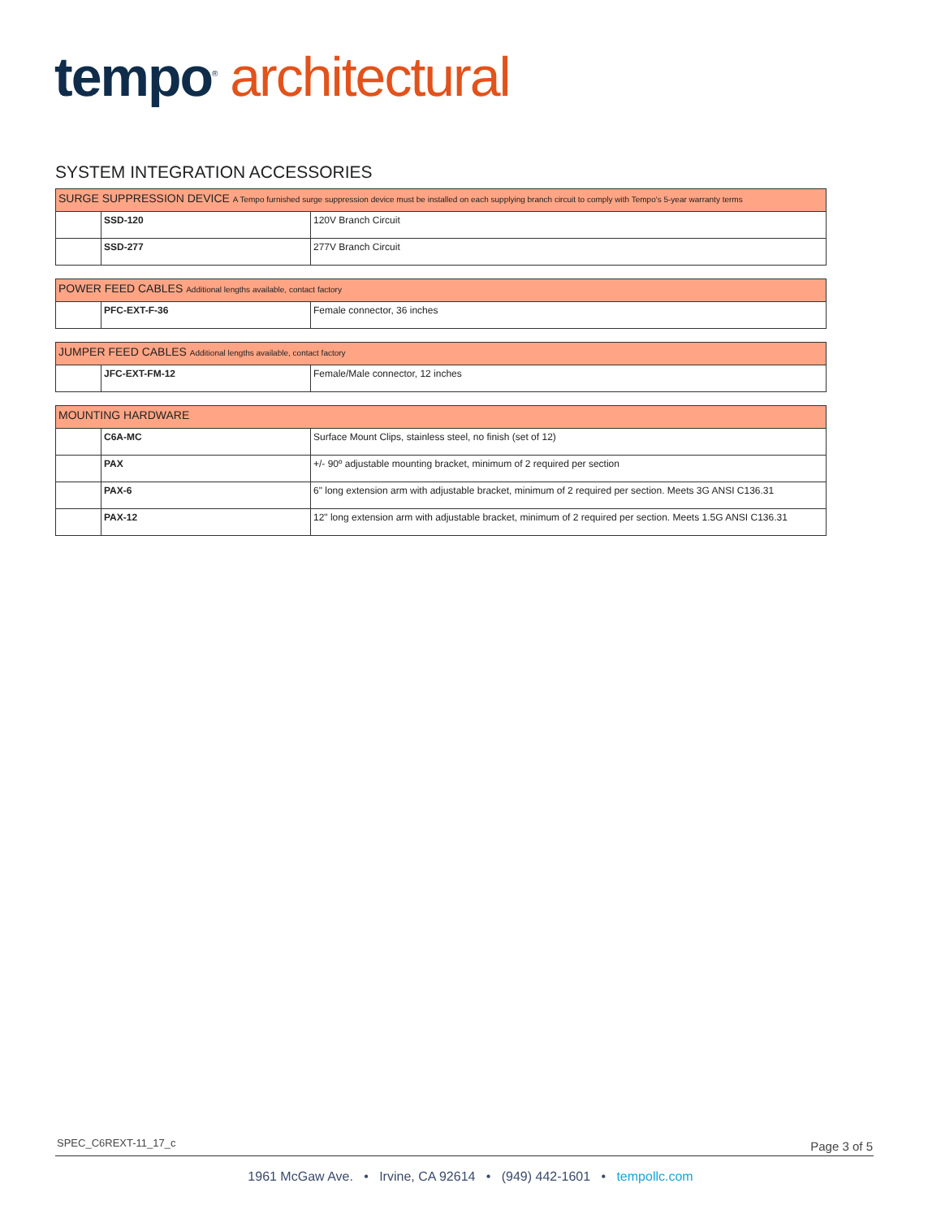tempo<sup>®</sup> architectural
SYSTEM INTEGRATION ACCESSORIES
| SURGE SUPPRESSION DEVICE A Tempo furnished surge suppression device must be installed on each supplying branch circuit to comply with Tempo's 5-year warranty terms | | |
| --- | --- | --- |
| | SSD-120 | 120V Branch Circuit |
| | SSD-277 | 277V Branch Circuit |
| POWER FEED CABLES Additional lengths available, contact factory | | |
| --- | --- | --- |
| | PFC-EXT-F-36 | Female connector, 36 inches |
| JUMPER FEED CABLES Additional lengths available, contact factory | | |
| --- | --- | --- |
| | JFC-EXT-FM-12 | Female/Male connector, 12 inches |
| MOUNTING HARDWARE | | |
| --- | --- | --- |
| | C6A-MC | Surface Mount Clips, stainless steel, no finish (set of 12) |
| | PAX | +/- 90º adjustable mounting bracket, minimum of 2 required per section |
| | PAX-6 | 6" long extension arm with adjustable bracket, minimum of 2 required per section. Meets 3G ANSI C136.31 |
| | PAX-12 | 12" long extension arm with adjustable bracket, minimum of 2 required per section. Meets 1.5G ANSI C136.31 |
SPEC_C6REXT-11_17_c Page 3 of 5
1961 McGaw Ave. • Irvine, CA 92614 • (949) 442-1601 • tempollc.com